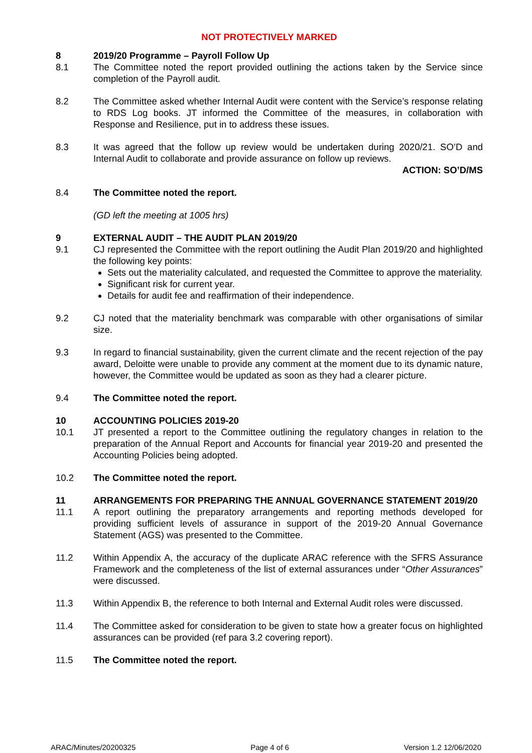NOT PROTECTIVELY MARKED
8 2019/20 Programme – Payroll Follow Up
8.1 The Committee noted the report provided outlining the actions taken by the Service since completion of the Payroll audit.
8.2 The Committee asked whether Internal Audit were content with the Service’s response relating to RDS Log books. JT informed the Committee of the measures, in collaboration with Response and Resilience, put in to address these issues.
8.3 It was agreed that the follow up review would be undertaken during 2020/21. SO’D and Internal Audit to collaborate and provide assurance on follow up reviews.
ACTION: SO’D/MS
8.4 The Committee noted the report.
(GD left the meeting at 1005 hrs)
9 EXTERNAL AUDIT – THE AUDIT PLAN 2019/20
9.1 CJ represented the Committee with the report outlining the Audit Plan 2019/20 and highlighted the following key points:
Sets out the materiality calculated, and requested the Committee to approve the materiality.
Significant risk for current year.
Details for audit fee and reaffirmation of their independence.
9.2 CJ noted that the materiality benchmark was comparable with other organisations of similar size.
9.3 In regard to financial sustainability, given the current climate and the recent rejection of the pay award, Deloitte were unable to provide any comment at the moment due to its dynamic nature, however, the Committee would be updated as soon as they had a clearer picture.
9.4 The Committee noted the report.
10 ACCOUNTING POLICIES 2019-20
10.1 JT presented a report to the Committee outlining the regulatory changes in relation to the preparation of the Annual Report and Accounts for financial year 2019-20 and presented the Accounting Policies being adopted.
10.2 The Committee noted the report.
11 ARRANGEMENTS FOR PREPARING THE ANNUAL GOVERNANCE STATEMENT 2019/20
11.1 A report outlining the preparatory arrangements and reporting methods developed for providing sufficient levels of assurance in support of the 2019-20 Annual Governance Statement (AGS) was presented to the Committee.
11.2 Within Appendix A, the accuracy of the duplicate ARAC reference with the SFRS Assurance Framework and the completeness of the list of external assurances under “Other Assurances” were discussed.
11.3 Within Appendix B, the reference to both Internal and External Audit roles were discussed.
11.4 The Committee asked for consideration to be given to state how a greater focus on highlighted assurances can be provided (ref para 3.2 covering report).
11.5 The Committee noted the report.
ARAC/Minutes/20200325 Page 4 of 6 Version 1.2 12/06/2020